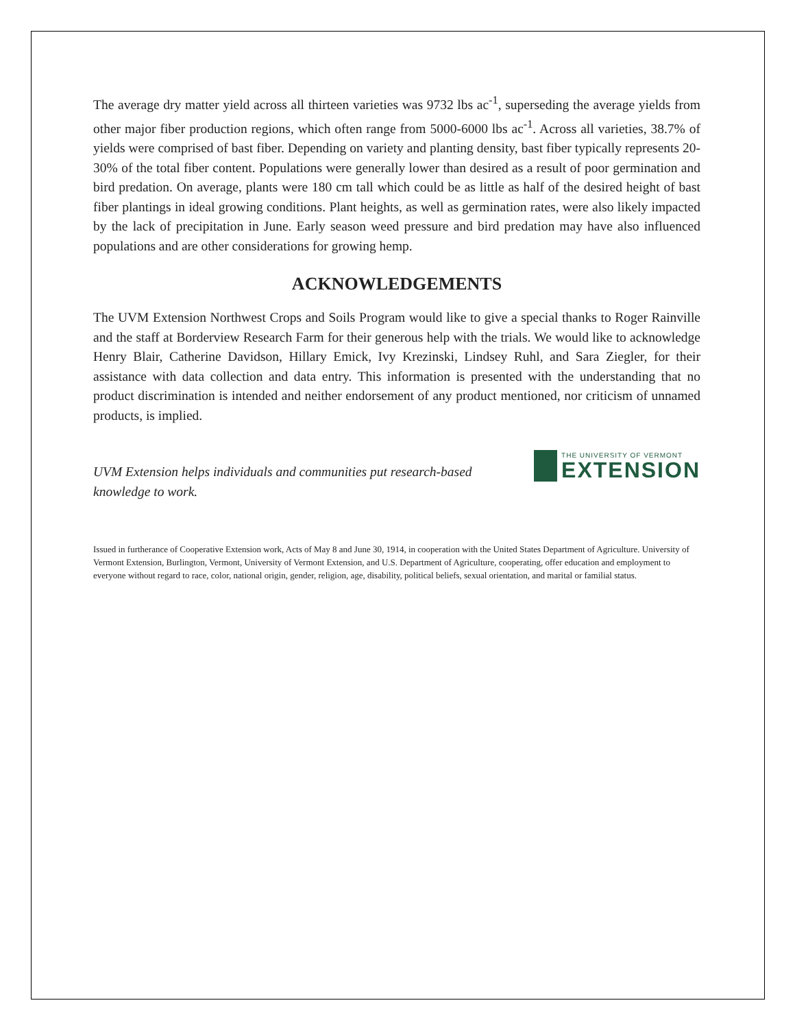The average dry matter yield across all thirteen varieties was 9732 lbs ac<sup>-1</sup>, superseding the average yields from other major fiber production regions, which often range from 5000-6000 lbs ac<sup>-1</sup>. Across all varieties, 38.7% of yields were comprised of bast fiber. Depending on variety and planting density, bast fiber typically represents 20-30% of the total fiber content. Populations were generally lower than desired as a result of poor germination and bird predation. On average, plants were 180 cm tall which could be as little as half of the desired height of bast fiber plantings in ideal growing conditions. Plant heights, as well as germination rates, were also likely impacted by the lack of precipitation in June. Early season weed pressure and bird predation may have also influenced populations and are other considerations for growing hemp.
ACKNOWLEDGEMENTS
The UVM Extension Northwest Crops and Soils Program would like to give a special thanks to Roger Rainville and the staff at Borderview Research Farm for their generous help with the trials. We would like to acknowledge Henry Blair, Catherine Davidson, Hillary Emick, Ivy Krezinski, Lindsey Ruhl, and Sara Ziegler, for their assistance with data collection and data entry. This information is presented with the understanding that no product discrimination is intended and neither endorsement of any product mentioned, nor criticism of unnamed products, is implied.
UVM Extension helps individuals and communities put research-based knowledge to work.
THE UNIVERSITY OF VERMONT
EXTENSION
Issued in furtherance of Cooperative Extension work, Acts of May 8 and June 30, 1914, in cooperation with the United States Department of Agriculture. University of Vermont Extension, Burlington, Vermont, University of Vermont Extension, and U.S. Department of Agriculture, cooperating, offer education and employment to everyone without regard to race, color, national origin, gender, religion, age, disability, political beliefs, sexual orientation, and marital or familial status.